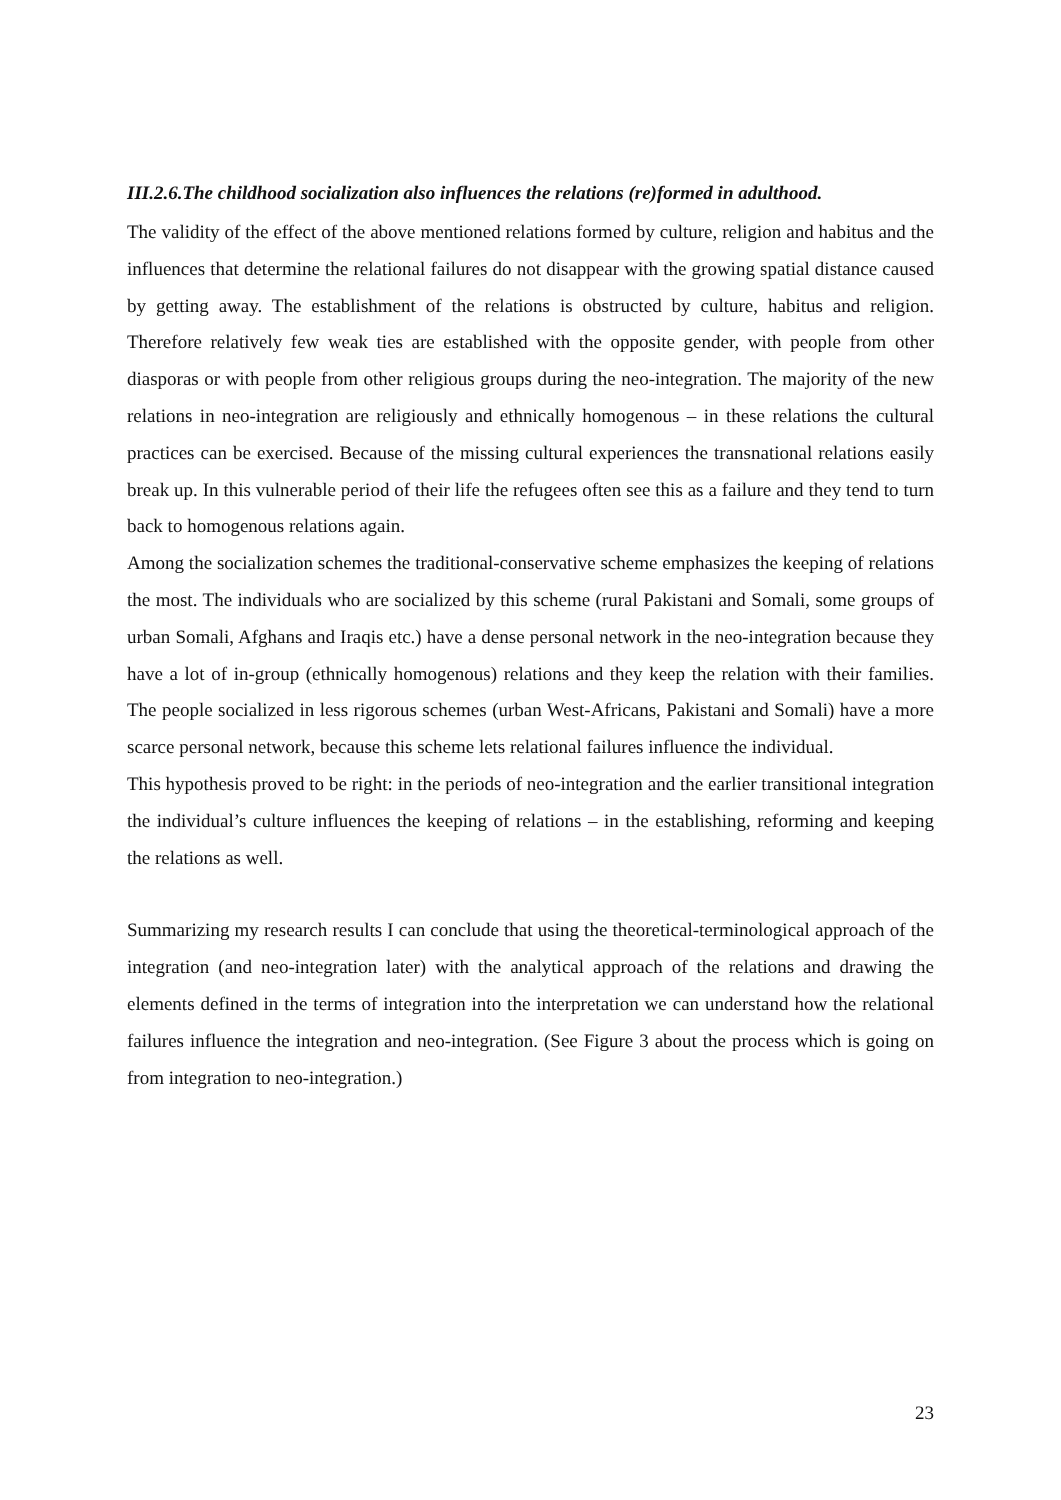III.2.6.The childhood socialization also influences the relations (re)formed in adulthood.
The validity of the effect of the above mentioned relations formed by culture, religion and habitus and the influences that determine the relational failures do not disappear with the growing spatial distance caused by getting away. The establishment of the relations is obstructed by culture, habitus and religion. Therefore relatively few weak ties are established with the opposite gender, with people from other diasporas or with people from other religious groups during the neo-integration. The majority of the new relations in neo-integration are religiously and ethnically homogenous – in these relations the cultural practices can be exercised. Because of the missing cultural experiences the transnational relations easily break up. In this vulnerable period of their life the refugees often see this as a failure and they tend to turn back to homogenous relations again.
Among the socialization schemes the traditional-conservative scheme emphasizes the keeping of relations the most. The individuals who are socialized by this scheme (rural Pakistani and Somali, some groups of urban Somali, Afghans and Iraqis etc.) have a dense personal network in the neo-integration because they have a lot of in-group (ethnically homogenous) relations and they keep the relation with their families. The people socialized in less rigorous schemes (urban West-Africans, Pakistani and Somali) have a more scarce personal network, because this scheme lets relational failures influence the individual.
This hypothesis proved to be right: in the periods of neo-integration and the earlier transitional integration the individual’s culture influences the keeping of relations – in the establishing, reforming and keeping the relations as well.
Summarizing my research results I can conclude that using the theoretical-terminological approach of the integration (and neo-integration later) with the analytical approach of the relations and drawing the elements defined in the terms of integration into the interpretation we can understand how the relational failures influence the integration and neo-integration. (See Figure 3 about the process which is going on from integration to neo-integration.)
23